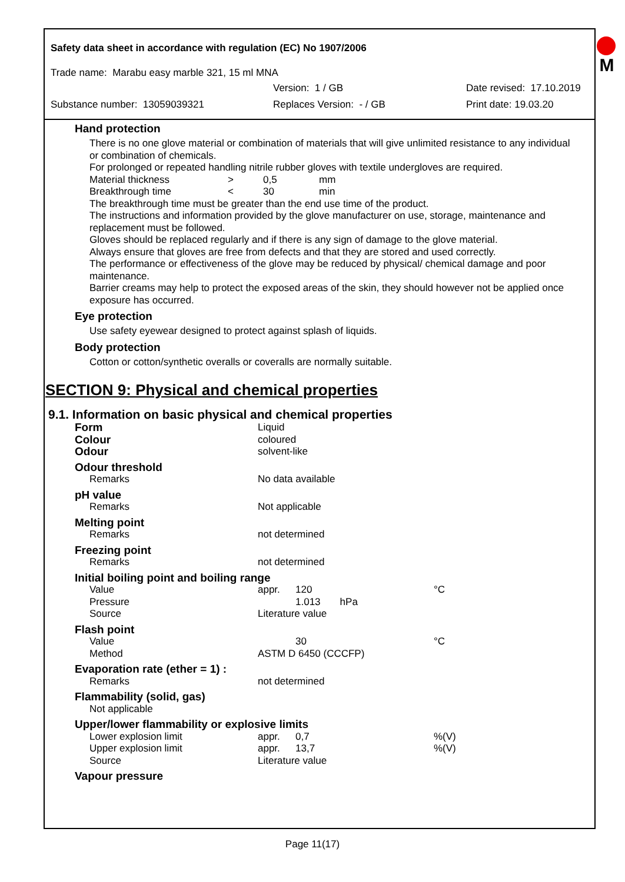Safety data sheet in accordance with regulation (EC) No 1907/2006
M
Trade name: Marabu easy marble 321, 15 ml MNA
Version: 1 / GB Date revised: 17.10.2019
Substance number: 13059039321 Replaces Version: - / GB Print date: 19.03.20
Hand protection
There is no one glove material or combination of materials that will give unlimited resistance to any individual or combination of chemicals.
For prolonged or repeated handling nitrile rubber gloves with textile undergloves are required.
| Material thickness | > | 0,5 | mm |
| Breakthrough time | < | 30 | min |
The breakthrough time must be greater than the end use time of the product.
The instructions and information provided by the glove manufacturer on use, storage, maintenance and replacement must be followed.
Gloves should be replaced regularly and if there is any sign of damage to the glove material.
Always ensure that gloves are free from defects and that they are stored and used correctly.
The performance or effectiveness of the glove may be reduced by physical/ chemical damage and poor maintenance.
Barrier creams may help to protect the exposed areas of the skin, they should however not be applied once exposure has occurred.
Eye protection
Use safety eyewear designed to protect against splash of liquids.
Body protection
Cotton or cotton/synthetic overalls or coveralls are normally suitable.
SECTION 9: Physical and chemical properties
9.1. Information on basic physical and chemical properties
| Form | Liquid | | |
| Colour | coloured | | |
| Odour | solvent-like | | |
| Odour threshold | | | |
| Remarks | No data available | | |
| pH value | | | |
| Remarks | Not applicable | | |
| Melting point | | | |
| Remarks | not determined | | |
| Freezing point | | | |
| Remarks | not determined | | |
| Initial boiling point and boiling range | | | |
| Value | appr. | 120 | °C |
| Pressure | | 1.013 hPa | |
| Source | Literature value | | |
| Flash point | | | |
| Value | | 30 | °C |
| Method | ASTM D 6450 (CCCFP) | | |
| Evaporation rate (ether = 1) : | | | |
| Remarks | not determined | | |
| Flammability (solid, gas) | | | |
| Not applicable | | | |
| Upper/lower flammability or explosive limits | | | |
| Lower explosion limit | appr. | 0,7 | %(V) |
| Upper explosion limit | appr. | 13,7 | %(V) |
| Source | Literature value | | |
| Vapour pressure | | | |
Page 11(17)